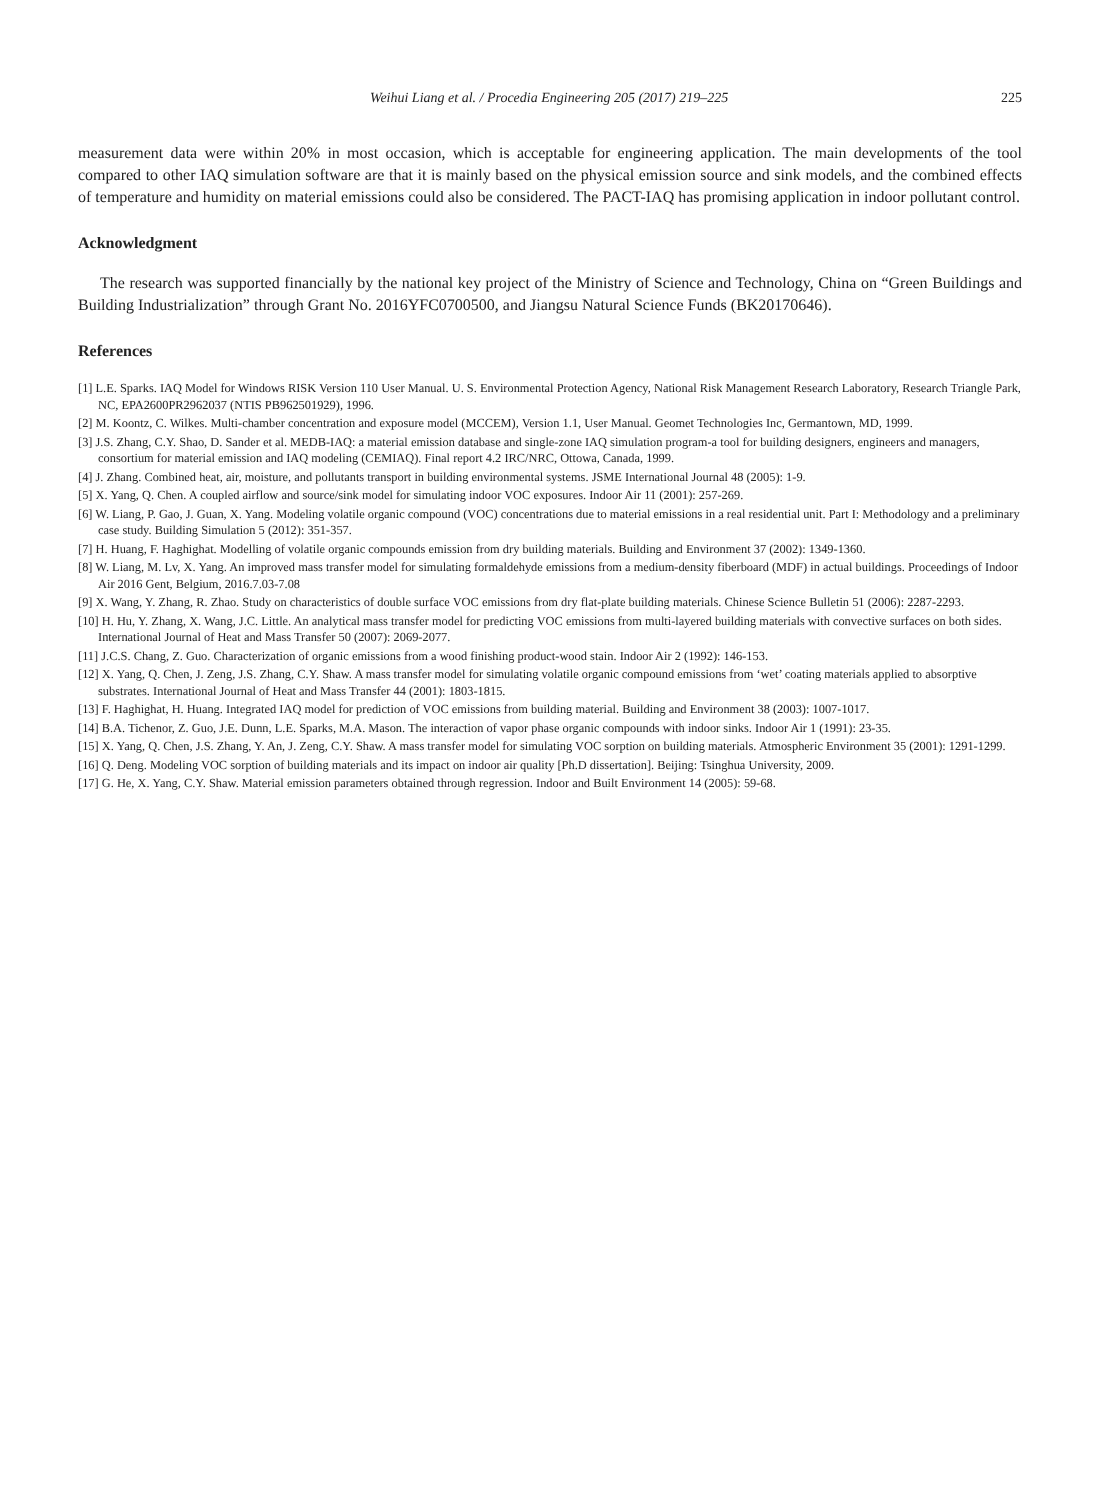Weihui Liang et al. / Procedia Engineering 205 (2017) 219–225 225
measurement data were within 20% in most occasion, which is acceptable for engineering application. The main developments of the tool compared to other IAQ simulation software are that it is mainly based on the physical emission source and sink models, and the combined effects of temperature and humidity on material emissions could also be considered. The PACT-IAQ has promising application in indoor pollutant control.
Acknowledgment
The research was supported financially by the national key project of the Ministry of Science and Technology, China on “Green Buildings and Building Industrialization” through Grant No. 2016YFC0700500, and Jiangsu Natural Science Funds (BK20170646).
References
[1] L.E. Sparks. IAQ Model for Windows RISK Version 110 User Manual. U. S. Environmental Protection Agency, National Risk Management Research Laboratory, Research Triangle Park, NC, EPA2600PR2962037 (NTIS PB962501929), 1996.
[2] M. Koontz, C. Wilkes. Multi-chamber concentration and exposure model (MCCEM), Version 1.1, User Manual. Geomet Technologies Inc, Germantown, MD, 1999.
[3] J.S. Zhang, C.Y. Shao, D. Sander et al. MEDB-IAQ: a material emission database and single-zone IAQ simulation program-a tool for building designers, engineers and managers, consortium for material emission and IAQ modeling (CEMIAQ). Final report 4.2 IRC/NRC, Ottowa, Canada, 1999.
[4] J. Zhang. Combined heat, air, moisture, and pollutants transport in building environmental systems. JSME International Journal 48 (2005): 1-9.
[5] X. Yang, Q. Chen. A coupled airflow and source/sink model for simulating indoor VOC exposures. Indoor Air 11 (2001): 257-269.
[6] W. Liang, P. Gao, J. Guan, X. Yang. Modeling volatile organic compound (VOC) concentrations due to material emissions in a real residential unit. Part I: Methodology and a preliminary case study. Building Simulation 5 (2012): 351-357.
[7] H. Huang, F. Haghighat. Modelling of volatile organic compounds emission from dry building materials. Building and Environment 37 (2002): 1349-1360.
[8] W. Liang, M. Lv, X. Yang. An improved mass transfer model for simulating formaldehyde emissions from a medium-density fiberboard (MDF) in actual buildings. Proceedings of Indoor Air 2016 Gent, Belgium, 2016.7.03-7.08
[9] X. Wang, Y. Zhang, R. Zhao. Study on characteristics of double surface VOC emissions from dry flat-plate building materials. Chinese Science Bulletin 51 (2006): 2287-2293.
[10] H. Hu, Y. Zhang, X. Wang, J.C. Little. An analytical mass transfer model for predicting VOC emissions from multi-layered building materials with convective surfaces on both sides. International Journal of Heat and Mass Transfer 50 (2007): 2069-2077.
[11] J.C.S. Chang, Z. Guo. Characterization of organic emissions from a wood finishing product-wood stain. Indoor Air 2 (1992): 146-153.
[12] X. Yang, Q. Chen, J. Zeng, J.S. Zhang, C.Y. Shaw. A mass transfer model for simulating volatile organic compound emissions from ‘wet’ coating materials applied to absorptive substrates. International Journal of Heat and Mass Transfer 44 (2001): 1803-1815.
[13] F. Haghighat, H. Huang. Integrated IAQ model for prediction of VOC emissions from building material. Building and Environment 38 (2003): 1007-1017.
[14] B.A. Tichenor, Z. Guo, J.E. Dunn, L.E. Sparks, M.A. Mason. The interaction of vapor phase organic compounds with indoor sinks. Indoor Air 1 (1991): 23-35.
[15] X. Yang, Q. Chen, J.S. Zhang, Y. An, J. Zeng, C.Y. Shaw. A mass transfer model for simulating VOC sorption on building materials. Atmospheric Environment 35 (2001): 1291-1299.
[16] Q. Deng. Modeling VOC sorption of building materials and its impact on indoor air quality [Ph.D dissertation]. Beijing: Tsinghua University, 2009.
[17] G. He, X. Yang, C.Y. Shaw. Material emission parameters obtained through regression. Indoor and Built Environment 14 (2005): 59-68.